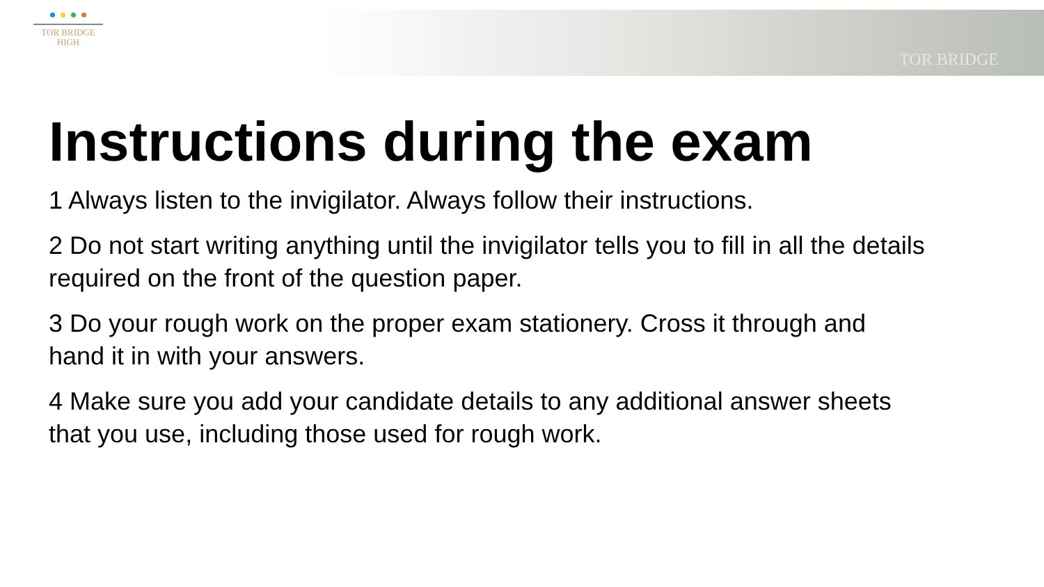TOR BRIDGE
HIGH
TOR BRIDGE
Instructions during the exam
1 Always listen to the invigilator. Always follow their instructions.
2 Do not start writing anything until the invigilator tells you to fill in all the details required on the front of the question paper.
3 Do your rough work on the proper exam stationery. Cross it through and hand it in with your answers.
4 Make sure you add your candidate details to any additional answer sheets that you use, including those used for rough work.